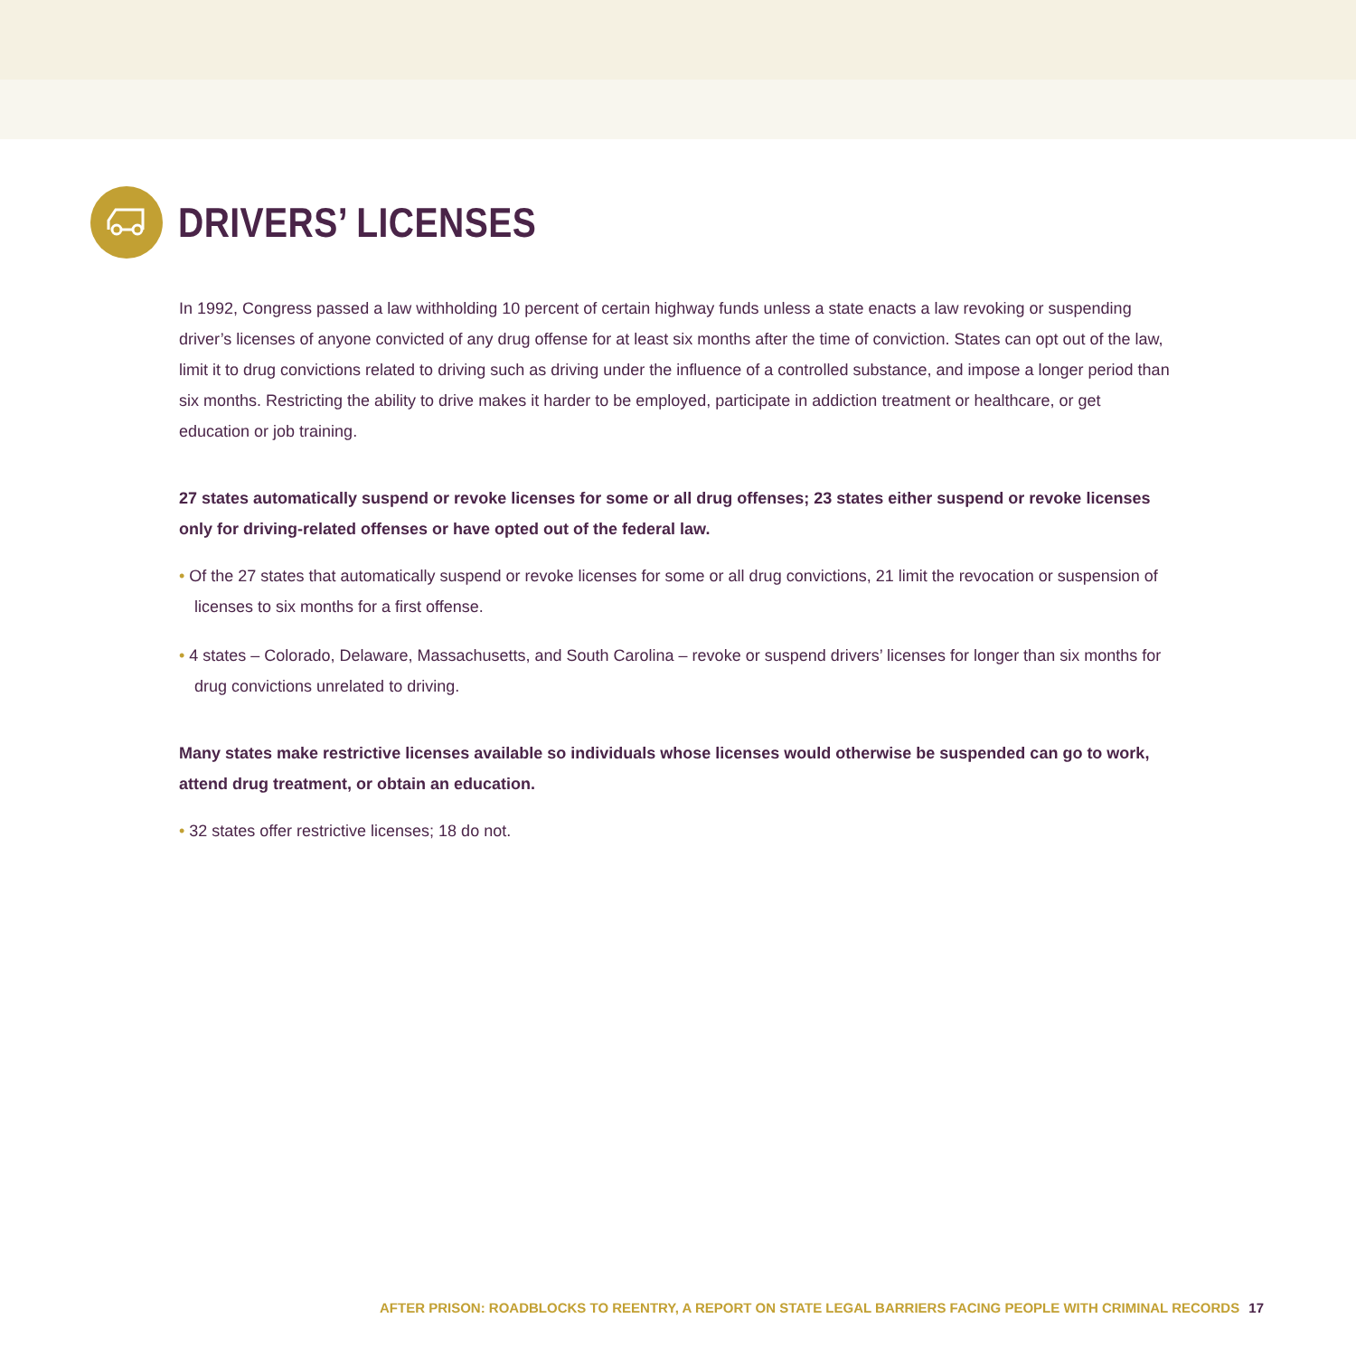DRIVERS’ LICENSES
In 1992, Congress passed a law withholding 10 percent of certain highway funds unless a state enacts a law revoking or suspending driver’s licenses of anyone convicted of any drug offense for at least six months after the time of conviction. States can opt out of the law, limit it to drug convictions related to driving such as driving under the influence of a controlled substance, and impose a longer period than six months. Restricting the ability to drive makes it harder to be employed, participate in addiction treatment or healthcare, or get education or job training.
27 states automatically suspend or revoke licenses for some or all drug offenses; 23 states either suspend or revoke licenses only for driving-related offenses or have opted out of the federal law.
• Of the 27 states that automatically suspend or revoke licenses for some or all drug convictions, 21 limit the revocation or suspension of licenses to six months for a first offense.
• 4 states – Colorado, Delaware, Massachusetts, and South Carolina – revoke or suspend drivers’ licenses for longer than six months for drug convictions unrelated to driving.
Many states make restrictive licenses available so individuals whose licenses would otherwise be suspended can go to work, attend drug treatment, or obtain an education.
• 32 states offer restrictive licenses; 18 do not.
AFTER PRISON: ROADBLOCKS TO REENTRY, A REPORT ON STATE LEGAL BARRIERS FACING PEOPLE WITH CRIMINAL RECORDS 17